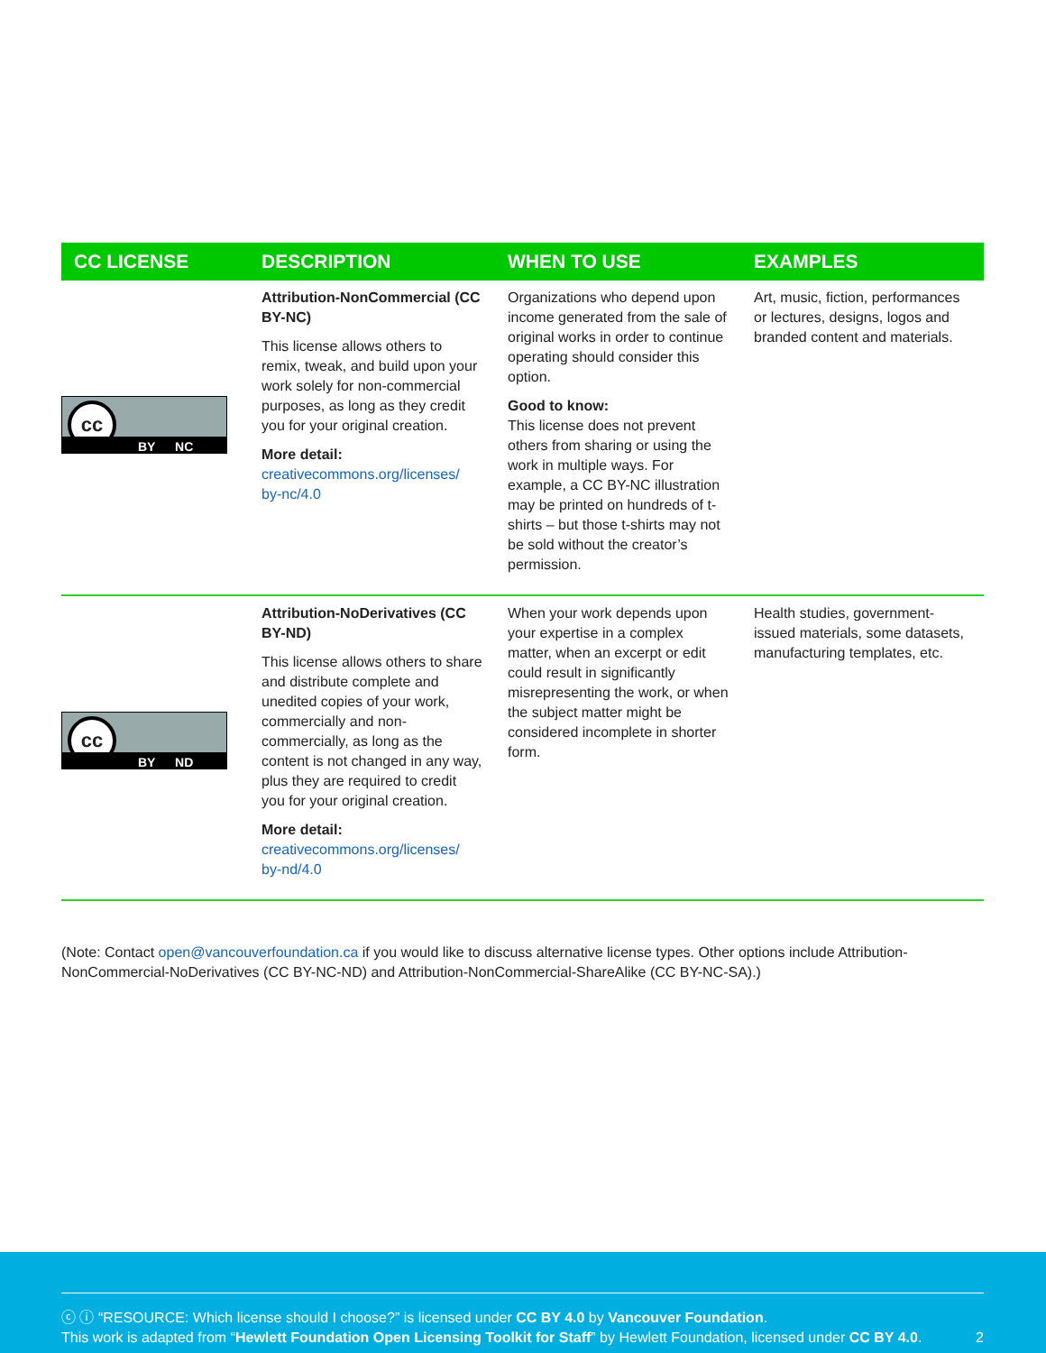| CC LICENSE | DESCRIPTION | WHEN TO USE | EXAMPLES |
| --- | --- | --- | --- |
| cc BY NC | Attribution-NonCommercial (CC BY-NC) This license allows others to remix, tweak, and build upon your work solely for non-commercial purposes, as long as they credit you for your original creation. More detail: creativecommons.org/licenses/ by-nc/4.0 | Organizations who depend upon income generated from the sale of original works in order to continue operating should consider this option. Good to know: This license does not prevent others from sharing or using the work in multiple ways. For example, a CC BY-NC illustration may be printed on hundreds of t-shirts – but those t-shirts may not be sold without the creator’s permission. | Art, music, fiction, performances or lectures, designs, logos and branded content and materials. |
| cc BY ND | Attribution-NoDerivatives (CC BY-ND) This license allows others to share and distribute complete and unedited copies of your work, commercially and non-commercially, as long as the content is not changed in any way, plus they are required to credit you for your original creation. More detail: creativecommons.org/licenses/ by-nd/4.0 | When your work depends upon your expertise in a complex matter, when an excerpt or edit could result in significantly misrepresenting the work, or when the subject matter might be considered incomplete in shorter form. | Health studies, government-issued materials, some datasets, manufacturing templates, etc. |
(Note: Contact open@vancouverfoundation.ca if you would like to discuss alternative license types. Other options include Attribution-NonCommercial-NoDerivatives (CC BY-NC-ND) and Attribution-NonCommercial-ShareAlike (CC BY-NC-SA).)
ⓒ ⓘ “RESOURCE: Which license should I choose?” is licensed under CC BY 4.0 by Vancouver Foundation.
This work is adapted from “Hewlett Foundation Open Licensing Toolkit for Staff” by Hewlett Foundation, licensed under CC BY 4.0. 2